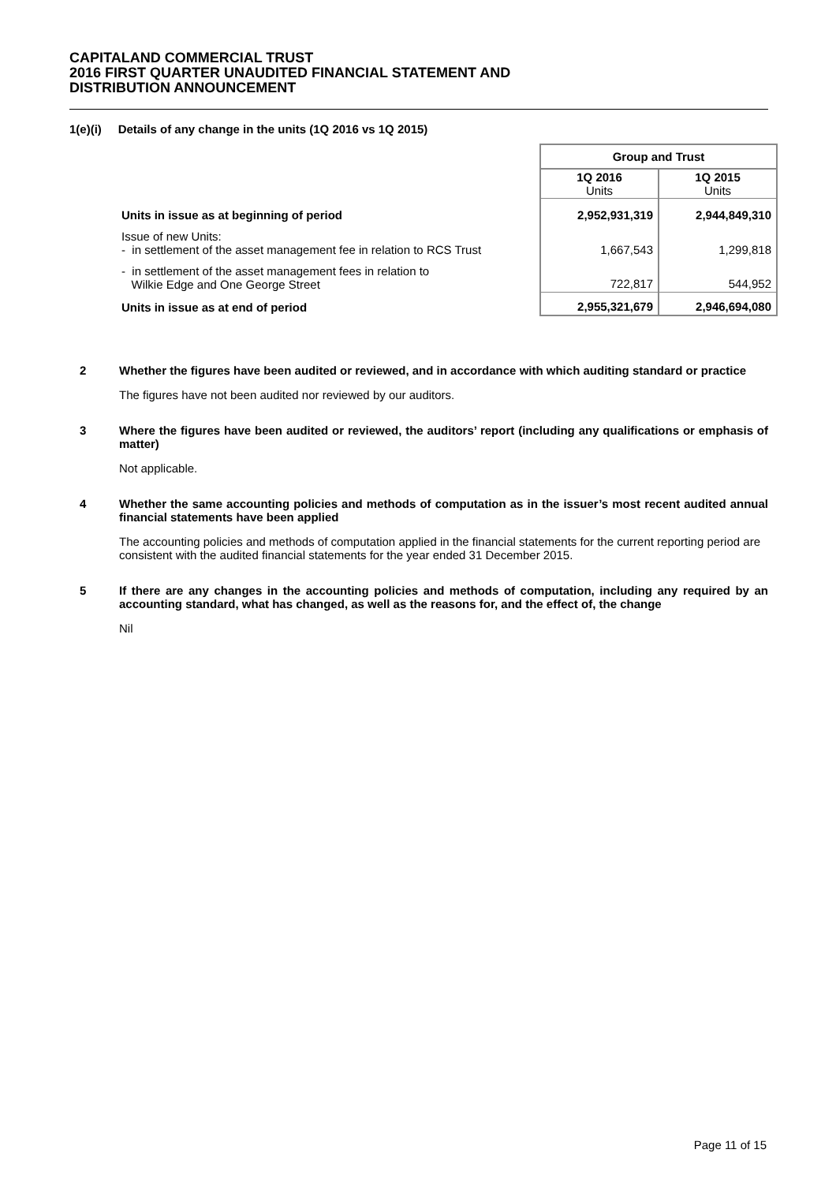CAPITALAND COMMERCIAL TRUST
2016 FIRST QUARTER UNAUDITED FINANCIAL STATEMENT AND
DISTRIBUTION ANNOUNCEMENT
1(e)(i) Details of any change in the units (1Q 2016 vs 1Q 2015)
| | Group and Trust | |
| | 1Q 2016 Units | 1Q 2015 Units |
| Units in issue as at beginning of period | 2,952,931,319 | 2,944,849,310 |
| Issue of new Units: - in settlement of the asset management fee in relation to RCS Trust | 1,667,543 | 1,299,818 |
| - in settlement of the asset management fees in relation to Wilkie Edge and One George Street | 722,817 | 544,952 |
| Units in issue as at end of period | 2,955,321,679 | 2,946,694,080 |
2 Whether the figures have been audited or reviewed, and in accordance with which auditing standard or practice
The figures have not been audited nor reviewed by our auditors.
3 Where the figures have been audited or reviewed, the auditors’ report (including any qualifications or emphasis of matter)
Not applicable.
4 Whether the same accounting policies and methods of computation as in the issuer’s most recent audited annual financial statements have been applied
The accounting policies and methods of computation applied in the financial statements for the current reporting period are consistent with the audited financial statements for the year ended 31 December 2015.
5 If there are any changes in the accounting policies and methods of computation, including any required by an accounting standard, what has changed, as well as the reasons for, and the effect of, the change
Nil
Page 11 of 15